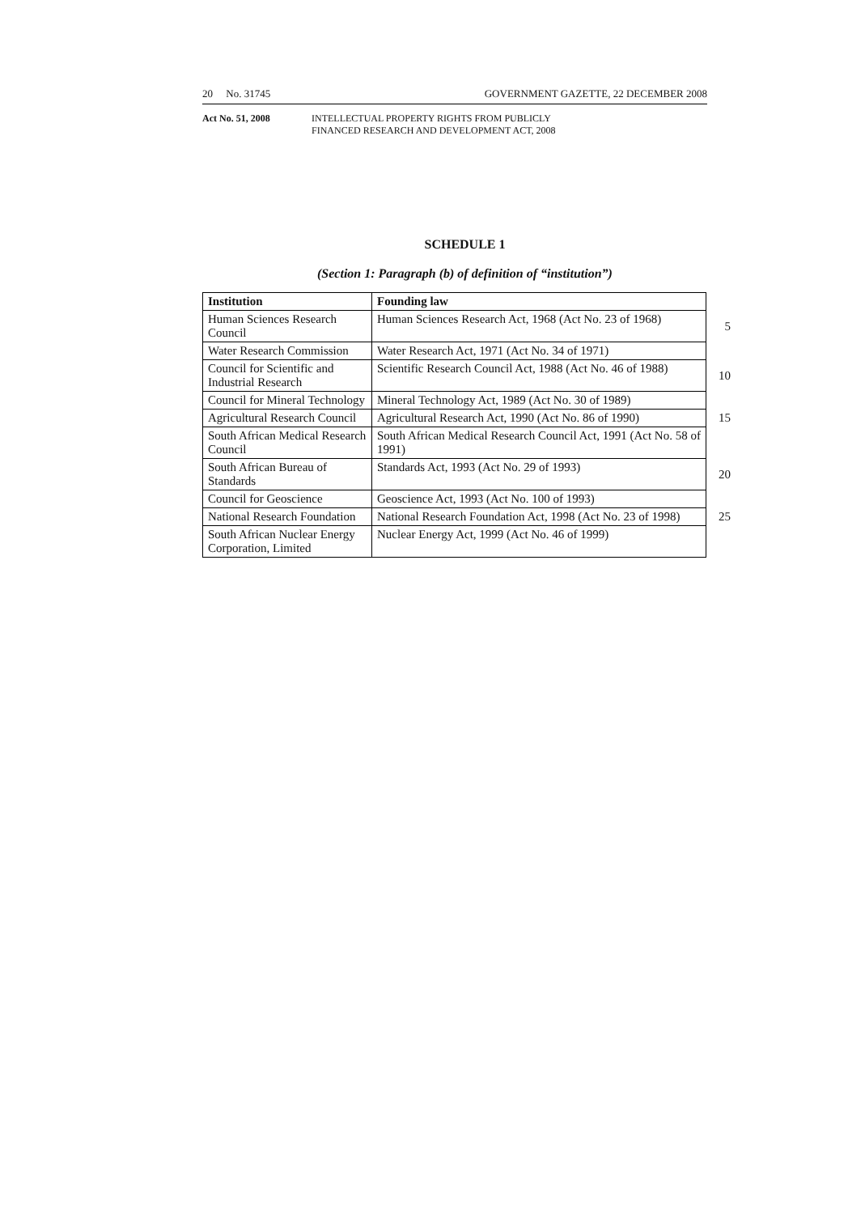20 No. 31745 GOVERNMENT GAZETTE, 22 DECEMBER 2008
Act No. 51, 2008 INTELLECTUAL PROPERTY RIGHTS FROM PUBLICLY
FINANCED RESEARCH AND DEVELOPMENT ACT, 2008
SCHEDULE 1
(Section 1: Paragraph (b) of definition of “institution”)
| Institution | Founding law | |
| Human Sciences Research Council | Human Sciences Research Act, 1968 (Act No. 23 of 1968) | 5 |
| Water Research Commission | Water Research Act, 1971 (Act No. 34 of 1971) | |
| Council for Scientific and Industrial Research | Scientific Research Council Act, 1988 (Act No. 46 of 1988) | 10 |
| Council for Mineral Technology | Mineral Technology Act, 1989 (Act No. 30 of 1989) | |
| Agricultural Research Council | Agricultural Research Act, 1990 (Act No. 86 of 1990) | 15 |
| South African Medical Research Council | South African Medical Research Council Act, 1991 (Act No. 58 of 1991) | |
| South African Bureau of Standards | Standards Act, 1993 (Act No. 29 of 1993) | 20 |
| Council for Geoscience | Geoscience Act, 1993 (Act No. 100 of 1993) | |
| National Research Foundation | National Research Foundation Act, 1998 (Act No. 23 of 1998) | 25 |
| South African Nuclear Energy Corporation, Limited | Nuclear Energy Act, 1999 (Act No. 46 of 1999) | |